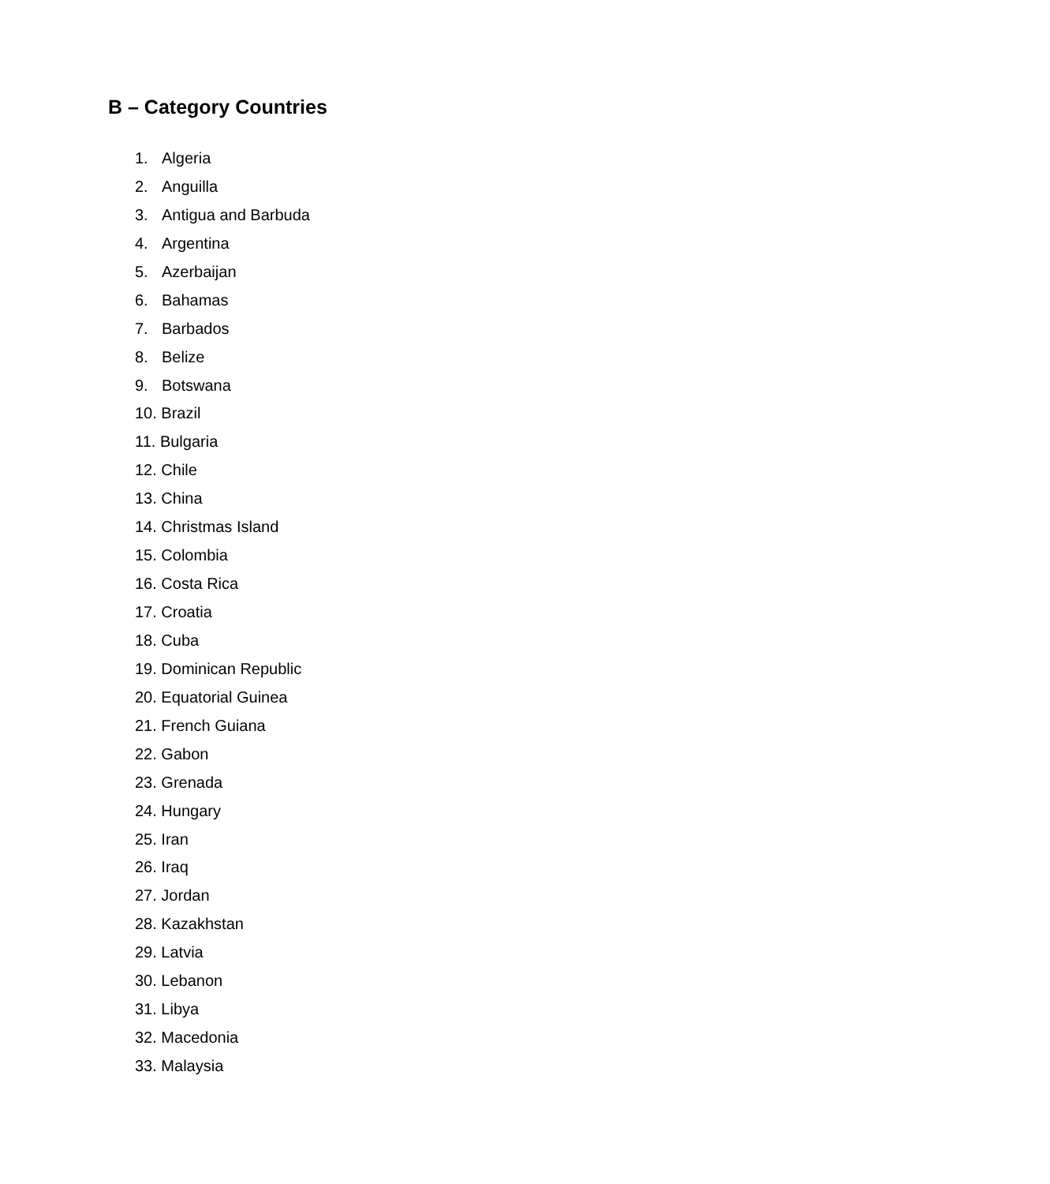B – Category Countries
1. Algeria
2. Anguilla
3. Antigua and Barbuda
4. Argentina
5. Azerbaijan
6. Bahamas
7. Barbados
8. Belize
9. Botswana
10. Brazil
11. Bulgaria
12. Chile
13. China
14. Christmas Island
15. Colombia
16. Costa Rica
17. Croatia
18. Cuba
19. Dominican Republic
20. Equatorial Guinea
21. French Guiana
22. Gabon
23. Grenada
24. Hungary
25. Iran
26. Iraq
27. Jordan
28. Kazakhstan
29. Latvia
30. Lebanon
31. Libya
32. Macedonia
33. Malaysia